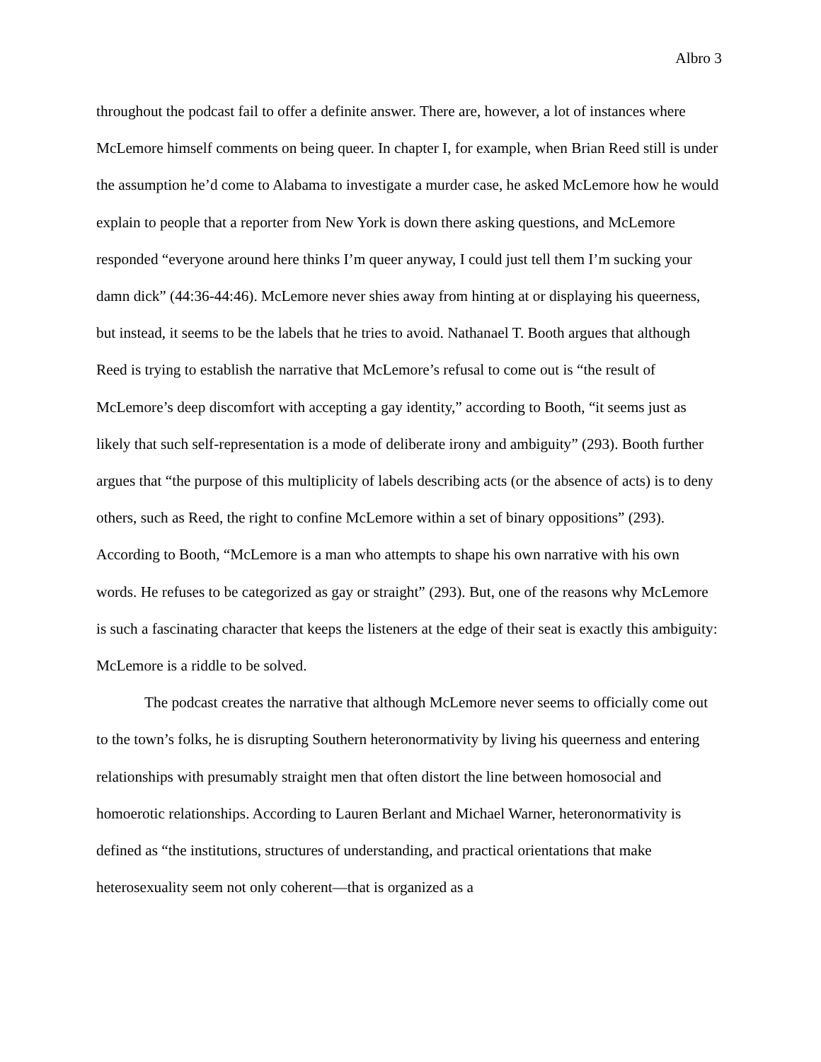Albro 3
throughout the podcast fail to offer a definite answer. There are, however, a lot of instances where McLemore himself comments on being queer. In chapter I, for example, when Brian Reed still is under the assumption he’d come to Alabama to investigate a murder case, he asked McLemore how he would explain to people that a reporter from New York is down there asking questions, and McLemore responded “everyone around here thinks I’m queer anyway, I could just tell them I’m sucking your damn dick” (44:36-44:46). McLemore never shies away from hinting at or displaying his queerness, but instead, it seems to be the labels that he tries to avoid. Nathanael T. Booth argues that although Reed is trying to establish the narrative that McLemore’s refusal to come out is “the result of McLemore’s deep discomfort with accepting a gay identity,” according to Booth, “it seems just as likely that such self-representation is a mode of deliberate irony and ambiguity” (293). Booth further argues that “the purpose of this multiplicity of labels describing acts (or the absence of acts) is to deny others, such as Reed, the right to confine McLemore within a set of binary oppositions” (293). According to Booth, “McLemore is a man who attempts to shape his own narrative with his own words. He refuses to be categorized as gay or straight” (293). But, one of the reasons why McLemore is such a fascinating character that keeps the listeners at the edge of their seat is exactly this ambiguity: McLemore is a riddle to be solved.
The podcast creates the narrative that although McLemore never seems to officially come out to the town’s folks, he is disrupting Southern heteronormativity by living his queerness and entering relationships with presumably straight men that often distort the line between homosocial and homoerotic relationships. According to Lauren Berlant and Michael Warner, heteronormativity is defined as “the institutions, structures of understanding, and practical orientations that make heterosexuality seem not only coherent—that is organized as a